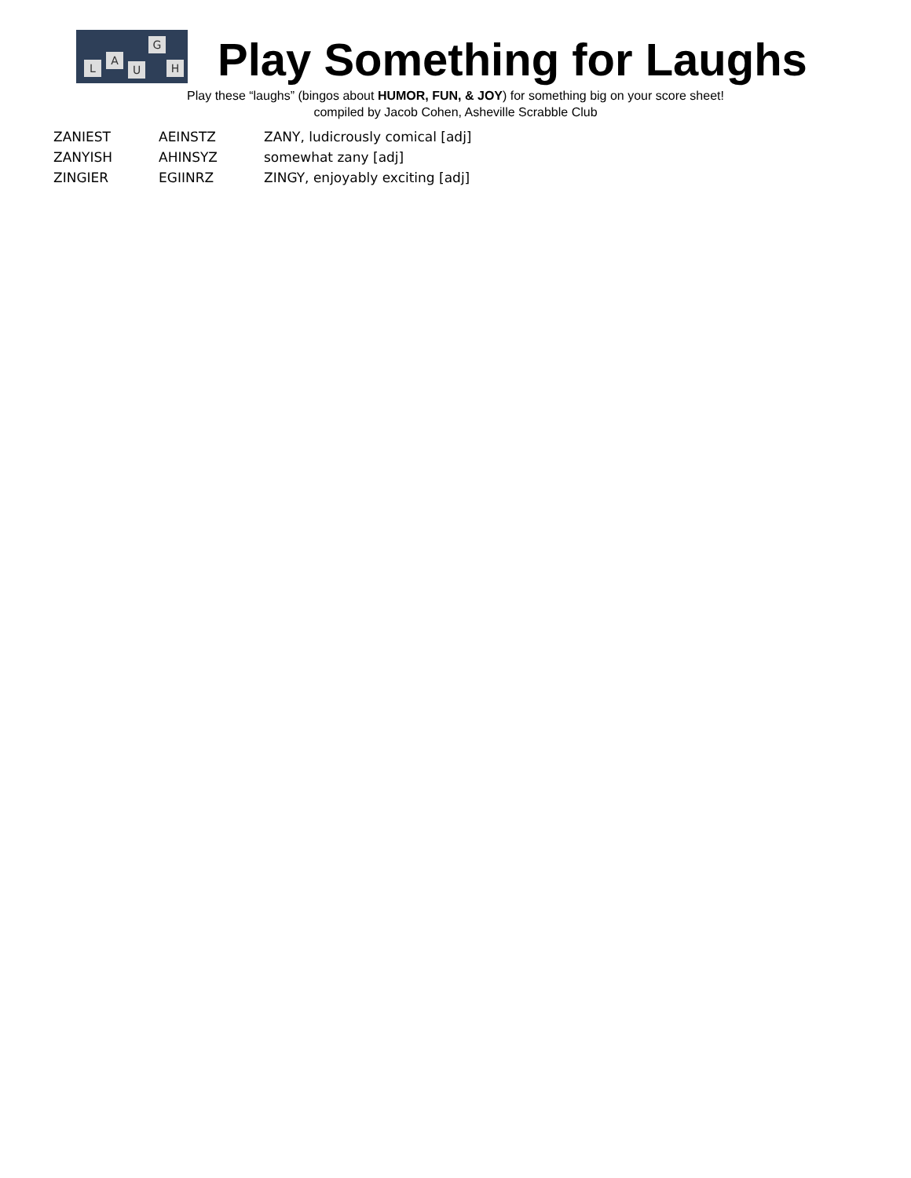L
A
U
G
H
Play Something for Laughs
Play these “laughs” (bingos about HUMOR, FUN, & JOY) for something big on your score sheet!
compiled by Jacob Cohen, Asheville Scrabble Club
| ZANIEST | AEINSTZ | ZANY, ludicrously comical [adj] |
| ZANYISH | AHINSYZ | somewhat zany [adj] |
| ZINGIER | EGIINRZ | ZINGY, enjoyably exciting [adj] |